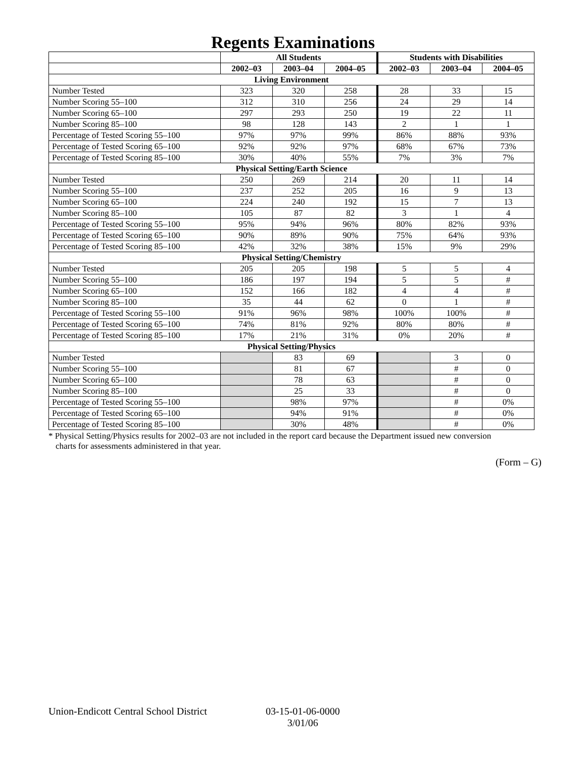Regents Examinations
| | All Students | | | Students with Disabilities | | |
| --- | --- | --- | --- | --- | --- | --- |
| | 2002–03 | 2003–04 | 2004–05 | 2002–03 | 2003–04 | 2004–05 |
| Living Environment | | | | | | |
| Number Tested | 323 | 320 | 258 | 28 | 33 | 15 |
| Number Scoring 55–100 | 312 | 310 | 256 | 24 | 29 | 14 |
| Number Scoring 65–100 | 297 | 293 | 250 | 19 | 22 | 11 |
| Number Scoring 85–100 | 98 | 128 | 143 | 2 | 1 | 1 |
| Percentage of Tested Scoring 55–100 | 97% | 97% | 99% | 86% | 88% | 93% |
| Percentage of Tested Scoring 65–100 | 92% | 92% | 97% | 68% | 67% | 73% |
| Percentage of Tested Scoring 85–100 | 30% | 40% | 55% | 7% | 3% | 7% |
| Physical Setting/Earth Science | | | | | | |
| Number Tested | 250 | 269 | 214 | 20 | 11 | 14 |
| Number Scoring 55–100 | 237 | 252 | 205 | 16 | 9 | 13 |
| Number Scoring 65–100 | 224 | 240 | 192 | 15 | 7 | 13 |
| Number Scoring 85–100 | 105 | 87 | 82 | 3 | 1 | 4 |
| Percentage of Tested Scoring 55–100 | 95% | 94% | 96% | 80% | 82% | 93% |
| Percentage of Tested Scoring 65–100 | 90% | 89% | 90% | 75% | 64% | 93% |
| Percentage of Tested Scoring 85–100 | 42% | 32% | 38% | 15% | 9% | 29% |
| Physical Setting/Chemistry | | | | | | |
| Number Tested | 205 | 205 | 198 | 5 | 5 | 4 |
| Number Scoring 55–100 | 186 | 197 | 194 | 5 | 5 | # |
| Number Scoring 65–100 | 152 | 166 | 182 | 4 | 4 | # |
| Number Scoring 85–100 | 35 | 44 | 62 | 0 | 1 | # |
| Percentage of Tested Scoring 55–100 | 91% | 96% | 98% | 100% | 100% | # |
| Percentage of Tested Scoring 65–100 | 74% | 81% | 92% | 80% | 80% | # |
| Percentage of Tested Scoring 85–100 | 17% | 21% | 31% | 0% | 20% | # |
| Physical Setting/Physics | | | | | | |
| Number Tested | | 83 | 69 | | 3 | 0 |
| Number Scoring 55–100 | | 81 | 67 | | # | 0 |
| Number Scoring 65–100 | | 78 | 63 | | # | 0 |
| Number Scoring 85–100 | | 25 | 33 | | # | 0 |
| Percentage of Tested Scoring 55–100 | | 98% | 97% | | # | 0% |
| Percentage of Tested Scoring 65–100 | | 94% | 91% | | # | 0% |
| Percentage of Tested Scoring 85–100 | | 30% | 48% | | # | 0% |
* Physical Setting/Physics results for 2002–03 are not included in the report card because the Department issued new conversion
charts for assessments administered in that year.
(Form – G)
Union-Endicott Central School District
03-15-01-06-0000
3/01/06